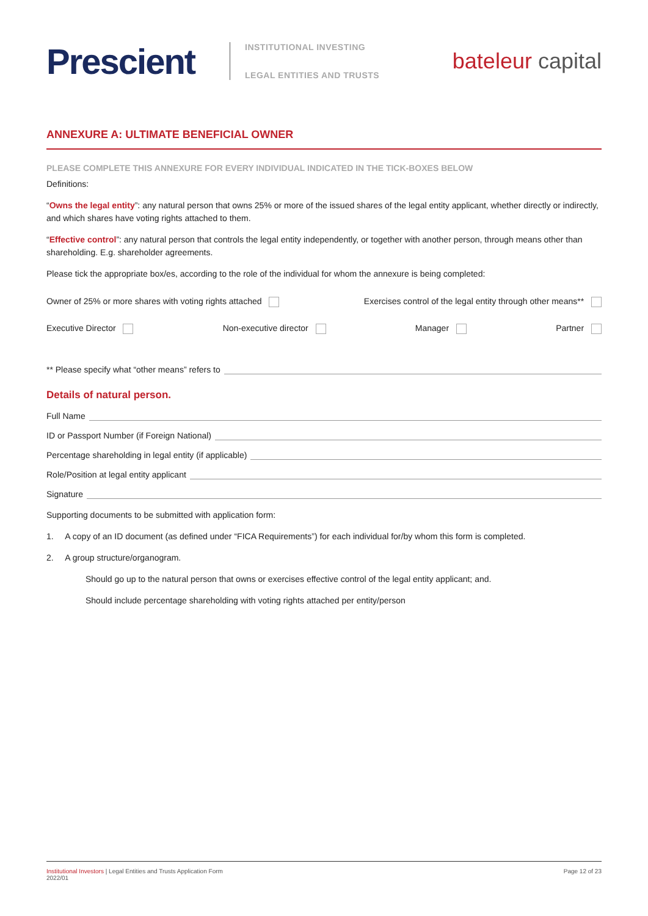Prescient
INSTITUTIONAL INVESTING
LEGAL ENTITIES AND TRUSTS
bateleur capital
ANNEXURE A: ULTIMATE BENEFICIAL OWNER
PLEASE COMPLETE THIS ANNEXURE FOR EVERY INDIVIDUAL INDICATED IN THE TICK-BOXES BELOW
Definitions:
“Owns the legal entity”: any natural person that owns 25% or more of the issued shares of the legal entity applicant, whether directly or indirectly, and which shares have voting rights attached to them.
“Effective control”: any natural person that controls the legal entity independently, or together with another person, through means other than shareholding. E.g. shareholder agreements.
Please tick the appropriate box/es, according to the role of the individual for whom the annexure is being completed:
Owner of 25% or more shares with voting rights attached
Exercises control of the legal entity through other means**
Executive Director Non-executive director Manager Partner
** Please specify what “other means” refers to
Details of natural person.
Full Name
ID or Passport Number (if Foreign National)
Percentage shareholding in legal entity (if applicable)
Role/Position at legal entity applicant
Signature
Supporting documents to be submitted with application form:
1. A copy of an ID document (as defined under “FICA Requirements”) for each individual for/by whom this form is completed.
2. A group structure/organogram.
Should go up to the natural person that owns or exercises effective control of the legal entity applicant; and.
Should include percentage shareholding with voting rights attached per entity/person
Institutional Investors | Legal Entities and Trusts Application Form
2022/01
Page 12 of 23